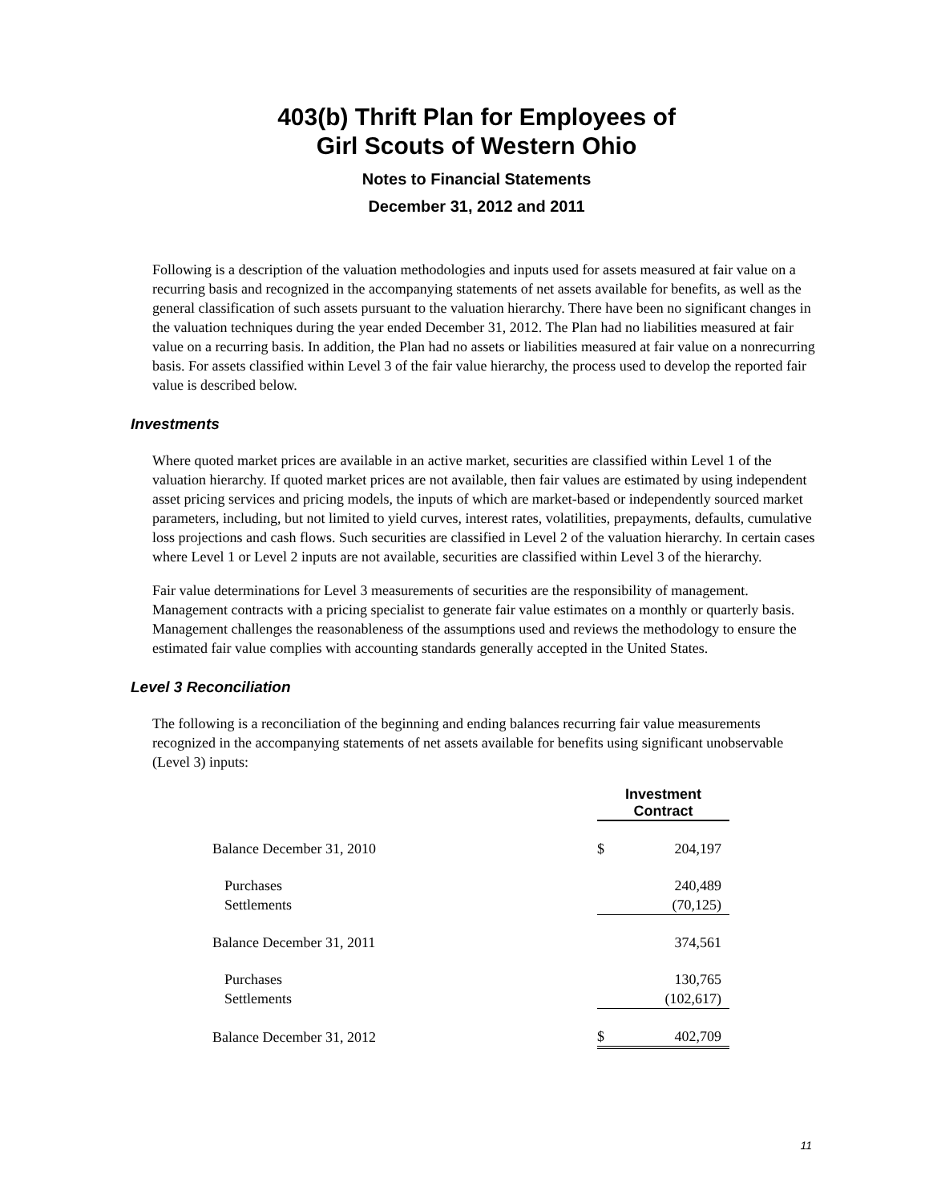403(b) Thrift Plan for Employees of
Girl Scouts of Western Ohio
Notes to Financial Statements
December 31, 2012 and 2011
Following is a description of the valuation methodologies and inputs used for assets measured at fair value on a recurring basis and recognized in the accompanying statements of net assets available for benefits, as well as the general classification of such assets pursuant to the valuation hierarchy. There have been no significant changes in the valuation techniques during the year ended December 31, 2012. The Plan had no liabilities measured at fair value on a recurring basis. In addition, the Plan had no assets or liabilities measured at fair value on a nonrecurring basis. For assets classified within Level 3 of the fair value hierarchy, the process used to develop the reported fair value is described below.
Investments
Where quoted market prices are available in an active market, securities are classified within Level 1 of the valuation hierarchy. If quoted market prices are not available, then fair values are estimated by using independent asset pricing services and pricing models, the inputs of which are market-based or independently sourced market parameters, including, but not limited to yield curves, interest rates, volatilities, prepayments, defaults, cumulative loss projections and cash flows. Such securities are classified in Level 2 of the valuation hierarchy. In certain cases where Level 1 or Level 2 inputs are not available, securities are classified within Level 3 of the hierarchy.
Fair value determinations for Level 3 measurements of securities are the responsibility of management. Management contracts with a pricing specialist to generate fair value estimates on a monthly or quarterly basis. Management challenges the reasonableness of the assumptions used and reviews the methodology to ensure the estimated fair value complies with accounting standards generally accepted in the United States.
Level 3 Reconciliation
The following is a reconciliation of the beginning and ending balances recurring fair value measurements recognized in the accompanying statements of net assets available for benefits using significant unobservable (Level 3) inputs:
| | Investment Contract | |
| Balance December 31, 2010 | $ | 204,197 |
| Purchases | | 240,489 |
| Settlements | | (70,125) |
| Balance December 31, 2011 | | 374,561 |
| Purchases | | 130,765 |
| Settlements | | (102,617) |
| Balance December 31, 2012 | $ | 402,709 |
11